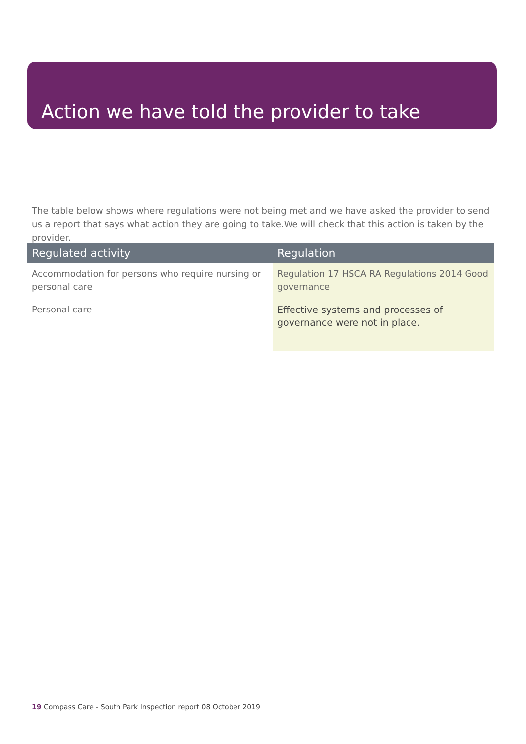Action we have told the provider to take
The table below shows where regulations were not being met and we have asked the provider to send us a report that says what action they are going to take.We will check that this action is taken by the provider.
| Regulated activity | Regulation |
| --- | --- |
| Accommodation for persons who require nursing or personal care Personal care | Regulation 17 HSCA RA Regulations 2014 Good governance Effective systems and processes of governance were not in place. |
19 Compass Care - South Park Inspection report 08 October 2019